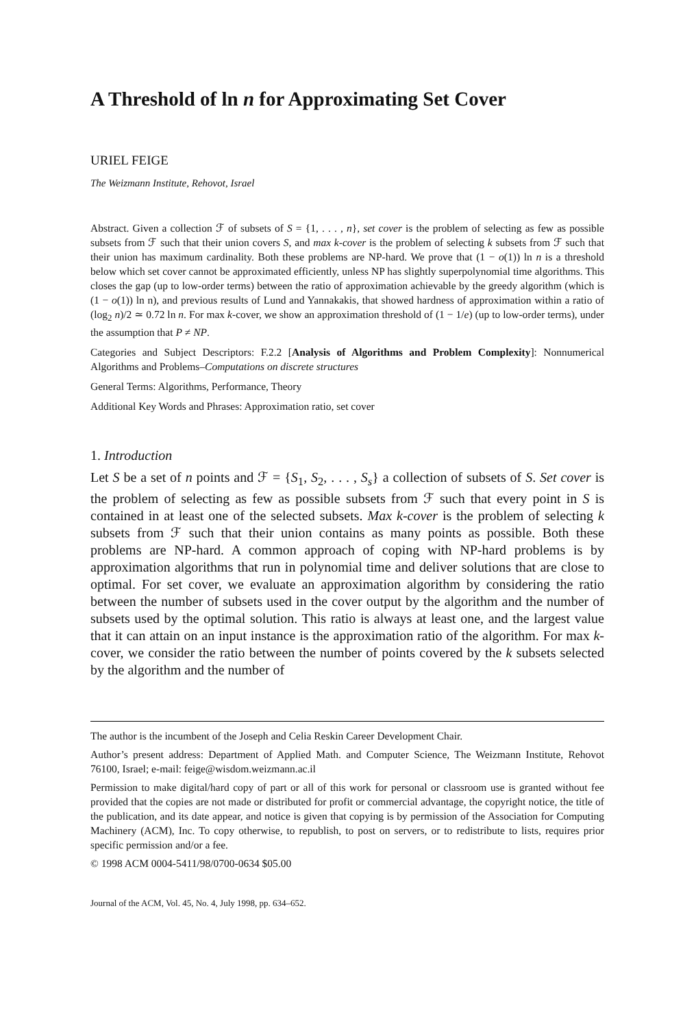A Threshold of ln n for Approximating Set Cover
URIEL FEIGE
The Weizmann Institute, Rehovot, Israel
Abstract. Given a collection ℱ of subsets of S = {1, . . . , n}, set cover is the problem of selecting as few as possible subsets from ℱ such that their union covers S, and max k-cover is the problem of selecting k subsets from ℱ such that their union has maximum cardinality. Both these problems are NP-hard. We prove that (1 − o(1)) ln n is a threshold below which set cover cannot be approximated efficiently, unless NP has slightly superpolynomial time algorithms. This closes the gap (up to low-order terms) between the ratio of approximation achievable by the greedy algorithm (which is (1 − o(1)) ln n), and previous results of Lund and Yannakakis, that showed hardness of approximation within a ratio of (log<sub>2</sub> n)/2 ≃ 0.72 ln n. For max k-cover, we show an approximation threshold of (1 − 1/e) (up to low-order terms), under the assumption that P ≠ NP.
Categories and Subject Descriptors: F.2.2 [Analysis of Algorithms and Problem Complexity]: Nonnumerical Algorithms and Problems–Computations on discrete structures
General Terms: Algorithms, Performance, Theory
Additional Key Words and Phrases: Approximation ratio, set cover
1. Introduction
Let S be a set of n points and ℱ = {S<sub>1</sub>, S<sub>2</sub>, . . . , S<sub>s</sub>} a collection of subsets of S. Set cover is the problem of selecting as few as possible subsets from ℱ such that every point in S is contained in at least one of the selected subsets. Max k-cover is the problem of selecting k subsets from ℱ such that their union contains as many points as possible. Both these problems are NP-hard. A common approach of coping with NP-hard problems is by approximation algorithms that run in polynomial time and deliver solutions that are close to optimal. For set cover, we evaluate an approximation algorithm by considering the ratio between the number of subsets used in the cover output by the algorithm and the number of subsets used by the optimal solution. This ratio is always at least one, and the largest value that it can attain on an input instance is the approximation ratio of the algorithm. For max k-cover, we consider the ratio between the number of points covered by the k subsets selected by the algorithm and the number of
The author is the incumbent of the Joseph and Celia Reskin Career Development Chair.
Author’s present address: Department of Applied Math. and Computer Science, The Weizmann Institute, Rehovot 76100, Israel; e-mail: feige@wisdom.weizmann.ac.il
Permission to make digital/hard copy of part or all of this work for personal or classroom use is granted without fee provided that the copies are not made or distributed for profit or commercial advantage, the copyright notice, the title of the publication, and its date appear, and notice is given that copying is by permission of the Association for Computing Machinery (ACM), Inc. To copy otherwise, to republish, to post on servers, or to redistribute to lists, requires prior specific permission and/or a fee.
© 1998 ACM 0004-5411/98/0700-0634 $05.00
Journal of the ACM, Vol. 45, No. 4, July 1998, pp. 634–652.